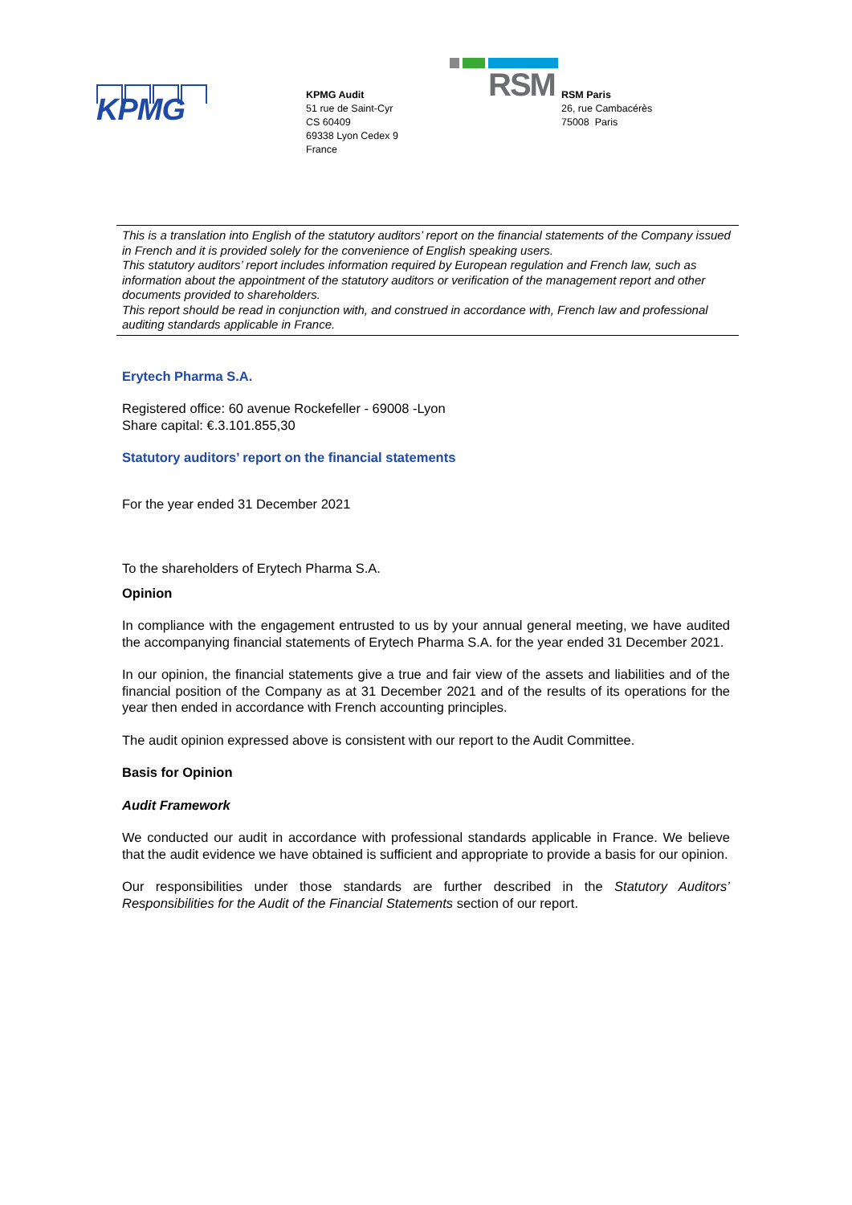KPMG
KPMG Audit
51 rue de Saint-Cyr
CS 60409
69338 Lyon Cedex 9
France
RSM
RSM Paris
26, rue Cambacérès
75008 Paris
This is a translation into English of the statutory auditors’ report on the financial statements of the Company issued in French and it is provided solely for the convenience of English speaking users.
This statutory auditors’ report includes information required by European regulation and French law, such as information about the appointment of the statutory auditors or verification of the management report and other documents provided to shareholders.
This report should be read in conjunction with, and construed in accordance with, French law and professional auditing standards applicable in France.
Erytech Pharma S.A.
Registered office: 60 avenue Rockefeller - 69008 -Lyon
Share capital: €.3.101.855,30
Statutory auditors’ report on the financial statements
For the year ended 31 December 2021
To the shareholders of Erytech Pharma S.A.
Opinion
In compliance with the engagement entrusted to us by your annual general meeting, we have audited the accompanying financial statements of Erytech Pharma S.A. for the year ended 31 December 2021.
In our opinion, the financial statements give a true and fair view of the assets and liabilities and of the financial position of the Company as at 31 December 2021 and of the results of its operations for the year then ended in accordance with French accounting principles.
The audit opinion expressed above is consistent with our report to the Audit Committee.
Basis for Opinion
Audit Framework
We conducted our audit in accordance with professional standards applicable in France. We believe that the audit evidence we have obtained is sufficient and appropriate to provide a basis for our opinion.
Our responsibilities under those standards are further described in the Statutory Auditors’ Responsibilities for the Audit of the Financial Statements section of our report.